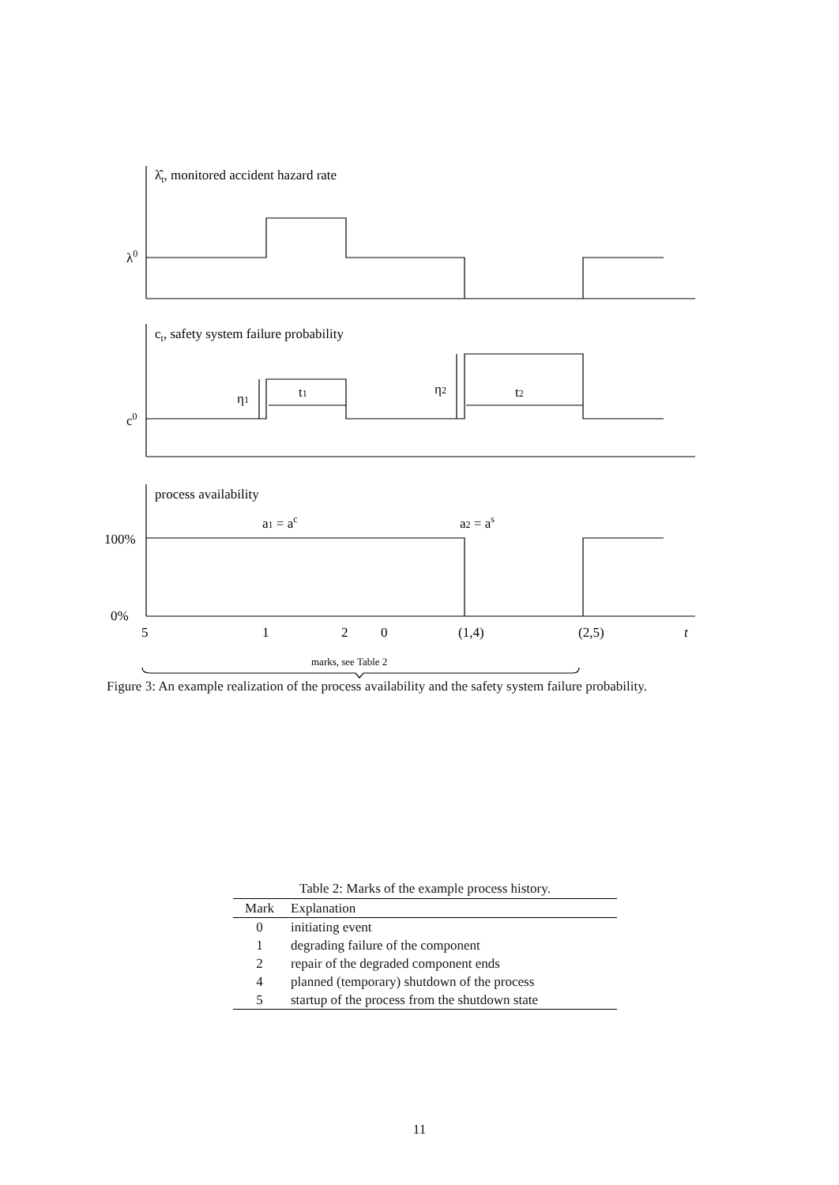λ̂t, monitored accident hazard rate
λ0
ct, safety system failure probability
c0
η1
t1
η2
t2
process availability
a1 = ac
a2 = as
100%
0%
5
1
2
0
(1,4)
(2,5)
t
marks, see Table 2
Figure 3: An example realization of the process availability and the safety system failure probability.
Table 2: Marks of the example process history.
| Mark | Explanation |
| --- | --- |
| 0 | initiating event |
| 1 | degrading failure of the component |
| 2 | repair of the degraded component ends |
| 4 | planned (temporary) shutdown of the process |
| 5 | startup of the process from the shutdown state |
11